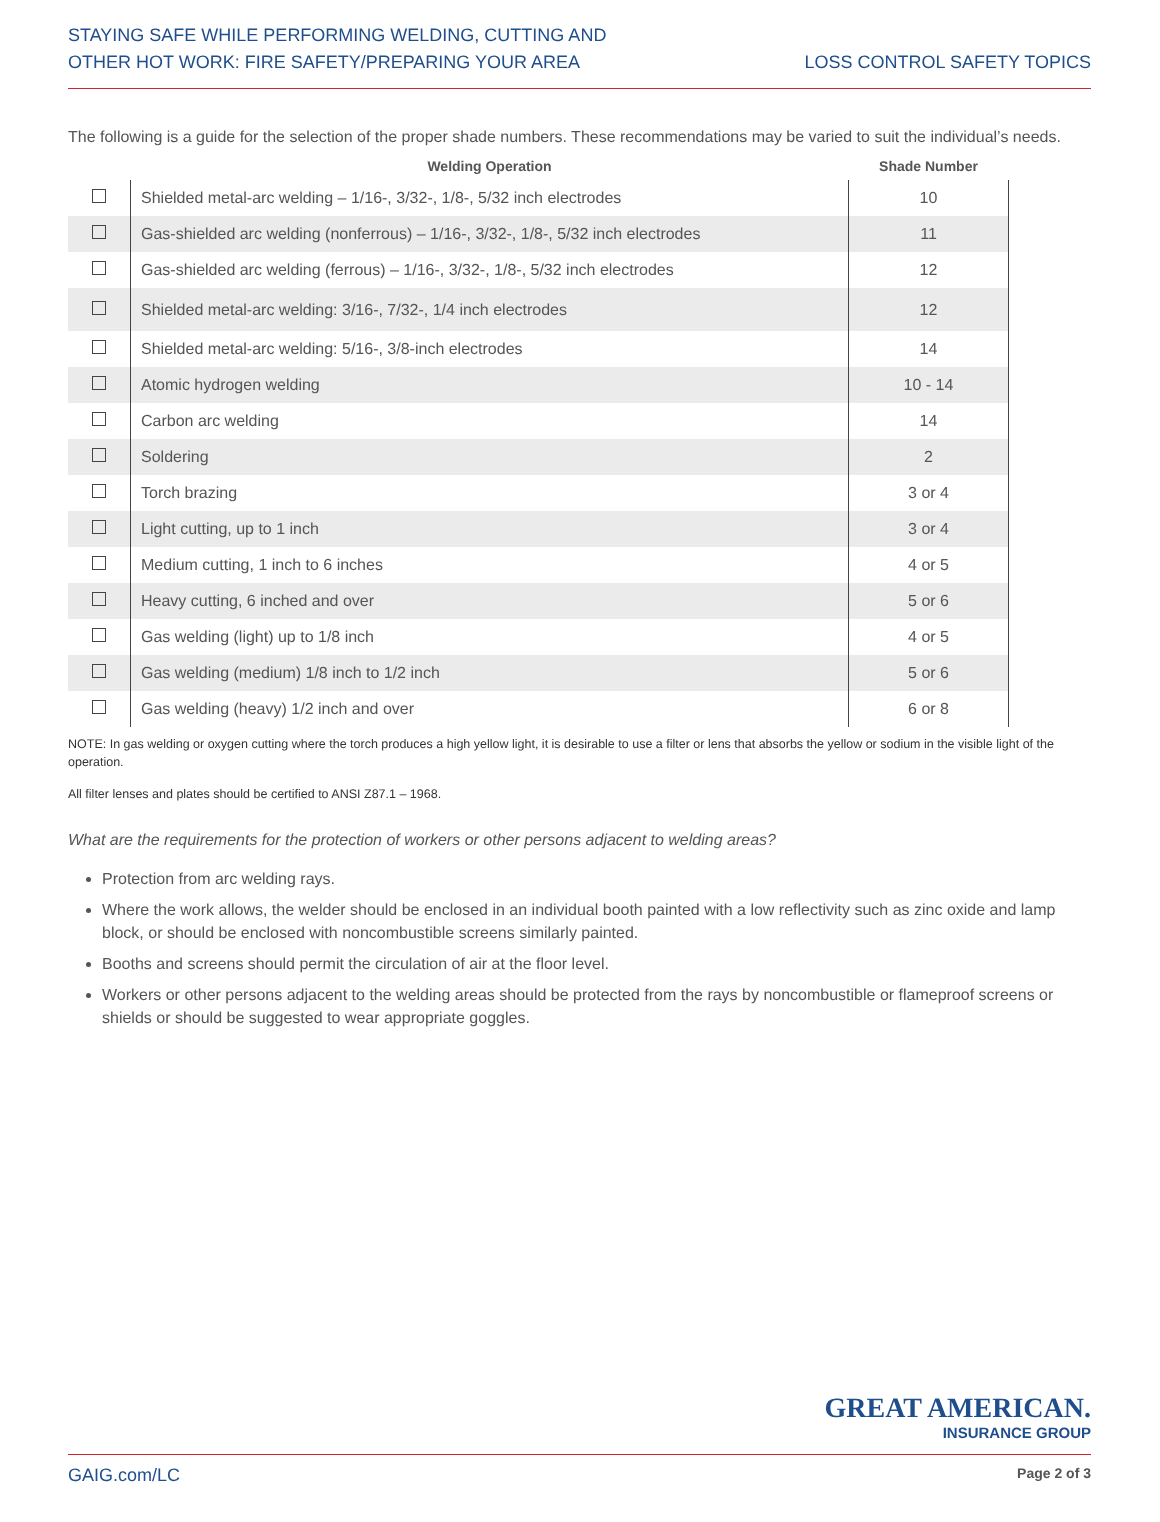STAYING SAFE WHILE PERFORMING WELDING, CUTTING AND
OTHER HOT WORK: FIRE SAFETY/PREPARING YOUR AREA
LOSS CONTROL SAFETY TOPICS
The following is a guide for the selection of the proper shade numbers. These recommendations may be varied to suit the individual’s needs.
| | Welding Operation | Shade Number |
| --- | --- | --- |
| | Shielded metal-arc welding – 1/16-, 3/32-, 1/8-, 5/32 inch electrodes | 10 |
| | Gas-shielded arc welding (nonferrous) – 1/16-, 3/32-, 1/8-, 5/32 inch electrodes | 11 |
| | Gas-shielded arc welding (ferrous) – 1/16-, 3/32-, 1/8-, 5/32 inch electrodes | 12 |
| | Shielded metal-arc welding: 3/16-, 7/32-, 1/4 inch electrodes | 12 |
| | Shielded metal-arc welding: 5/16-, 3/8-inch electrodes | 14 |
| | Atomic hydrogen welding | 10 - 14 |
| | Carbon arc welding | 14 |
| | Soldering | 2 |
| | Torch brazing | 3 or 4 |
| | Light cutting, up to 1 inch | 3 or 4 |
| | Medium cutting, 1 inch to 6 inches | 4 or 5 |
| | Heavy cutting, 6 inched and over | 5 or 6 |
| | Gas welding (light) up to 1/8 inch | 4 or 5 |
| | Gas welding (medium) 1/8 inch to 1/2 inch | 5 or 6 |
| | Gas welding (heavy) 1/2 inch and over | 6 or 8 |
NOTE: In gas welding or oxygen cutting where the torch produces a high yellow light, it is desirable to use a filter or lens that absorbs the yellow or sodium in the visible light of the operation.
All filter lenses and plates should be certified to ANSI Z87.1 – 1968.
What are the requirements for the protection of workers or other persons adjacent to welding areas?
Protection from arc welding rays.
Where the work allows, the welder should be enclosed in an individual booth painted with a low reflectivity such as zinc oxide and lamp block, or should be enclosed with noncombustible screens similarly painted.
Booths and screens should permit the circulation of air at the floor level.
Workers or other persons adjacent to the welding areas should be protected from the rays by noncombustible or flameproof screens or shields or should be suggested to wear appropriate goggles.
GREAT AMERICAN.
INSURANCE GROUP
GAIG.com/LC Page 2 of 3